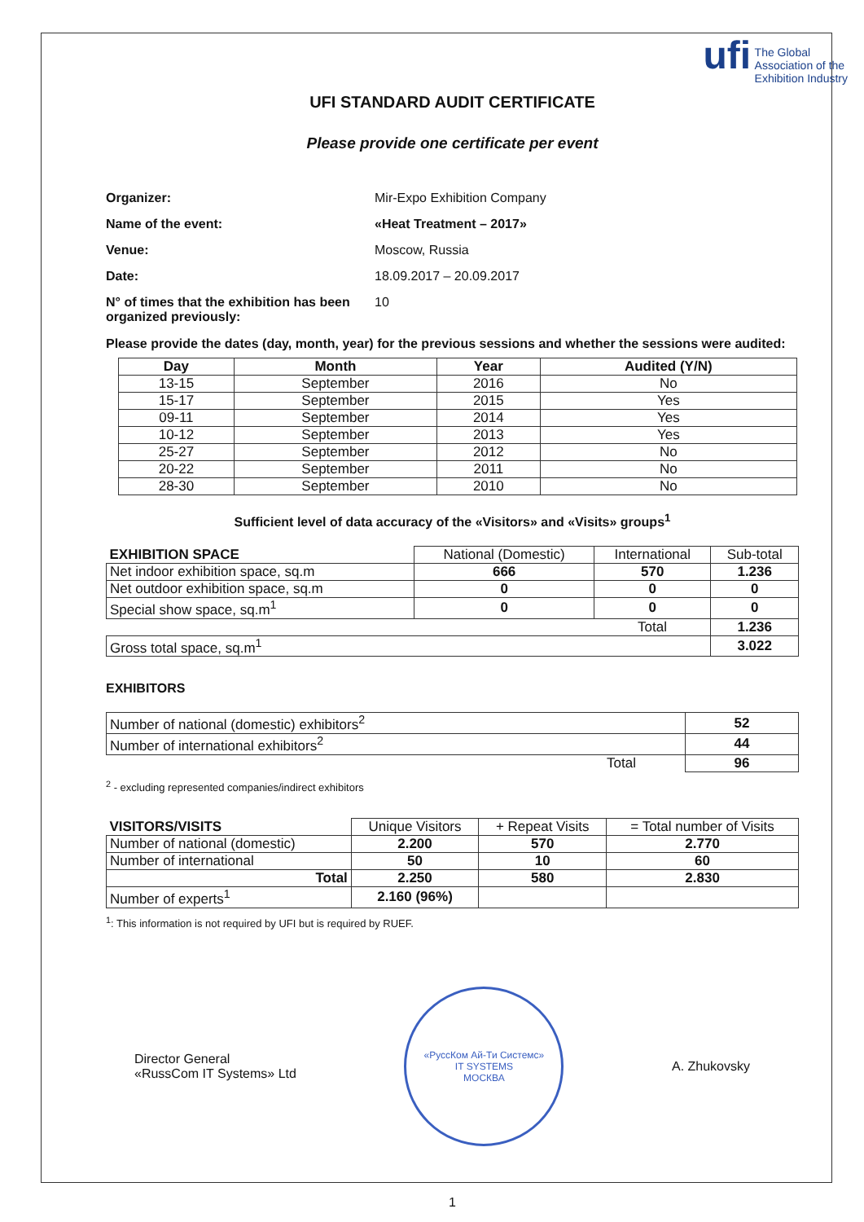ufi The Global
Association of the
Exhibition Industry
UFI STANDARD AUDIT CERTIFICATE
Please provide one certificate per event
| Organizer: | Mir-Expo Exhibition Company |
| Name of the event: | «Heat Treatment – 2017» |
| Venue: | Moscow, Russia |
| Date: | 18.09.2017 – 20.09.2017 |
| N° of times that the exhibition has been organized previously: | 10 |
Please provide the dates (day, month, year) for the previous sessions and whether the sessions were audited:
| Day | Month | Year | Audited (Y/N) |
| --- | --- | --- | --- |
| 13-15 | September | 2016 | No |
| 15-17 | September | 2015 | Yes |
| 09-11 | September | 2014 | Yes |
| 10-12 | September | 2013 | Yes |
| 25-27 | September | 2012 | No |
| 20-22 | September | 2011 | No |
| 28-30 | September | 2010 | No |
Sufficient level of data accuracy of the «Visitors» and «Visits» groups<sup>1</sup>
| EXHIBITION SPACE | National (Domestic) | International | Sub-total |
| Net indoor exhibition space, sq.m | 666 | 570 | 1.236 |
| Net outdoor exhibition space, sq.m | 0 | 0 | 0 |
| Special show space, sq.m<sup>1</sup> | 0 | 0 | 0 |
| | | Total | 1.236 |
| Gross total space, sq.m<sup>1</sup> | | | 3.022 |
EXHIBITORS
| Number of national (domestic) exhibitors<sup>2</sup> | 52 |
| Number of international exhibitors<sup>2</sup> | 44 |
| Total | 96 |
<sup>2</sup> - excluding represented companies/indirect exhibitors
| VISITORS/VISITS | Unique Visitors | + Repeat Visits | = Total number of Visits |
| Number of national (domestic) | 2.200 | 570 | 2.770 |
| Number of international | 50 | 10 | 60 |
| Total | 2.250 | 580 | 2.830 |
| Number of experts<sup>1</sup> | 2.160 (96%) | | |
<sup>1</sup>: This information is not required by UFI but is required by RUEF.
Director General
«RussCom IT Systems» Ltd
«РуссКом Ай-Ти Системс»
IT SYSTEMS
МОСКВА
A. Zhukovsky
1